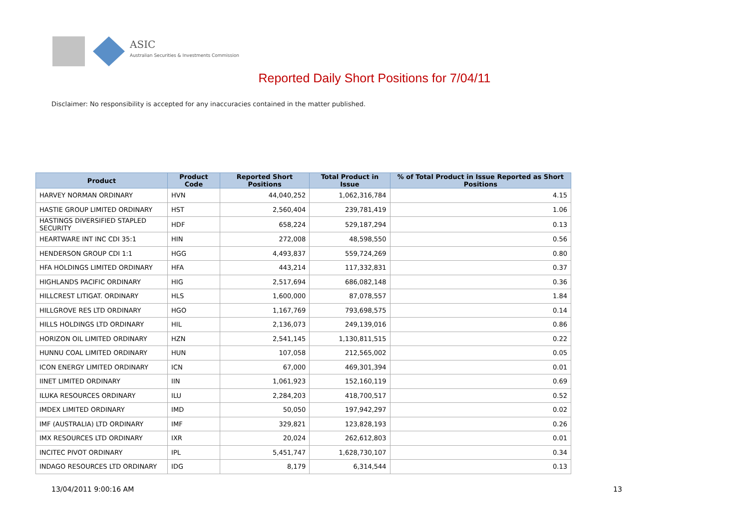ASIC
Australian Securities & Investments Commission
Reported Daily Short Positions for 7/04/11
Disclaimer: No responsibility is accepted for any inaccuracies contained in the matter published.
| Product | Product Code | Reported Short Positions | Total Product in Issue | % of Total Product in Issue Reported as Short Positions |
| --- | --- | --- | --- | --- |
| HARVEY NORMAN ORDINARY | HVN | 44,040,252 | 1,062,316,784 | 4.15 |
| HASTIE GROUP LIMITED ORDINARY | HST | 2,560,404 | 239,781,419 | 1.06 |
| HASTINGS DIVERSIFIED STAPLED SECURITY | HDF | 658,224 | 529,187,294 | 0.13 |
| HEARTWARE INT INC CDI 35:1 | HIN | 272,008 | 48,598,550 | 0.56 |
| HENDERSON GROUP CDI 1:1 | HGG | 4,493,837 | 559,724,269 | 0.80 |
| HFA HOLDINGS LIMITED ORDINARY | HFA | 443,214 | 117,332,831 | 0.37 |
| HIGHLANDS PACIFIC ORDINARY | HIG | 2,517,694 | 686,082,148 | 0.36 |
| HILLCREST LITIGAT. ORDINARY | HLS | 1,600,000 | 87,078,557 | 1.84 |
| HILLGROVE RES LTD ORDINARY | HGO | 1,167,769 | 793,698,575 | 0.14 |
| HILLS HOLDINGS LTD ORDINARY | HIL | 2,136,073 | 249,139,016 | 0.86 |
| HORIZON OIL LIMITED ORDINARY | HZN | 2,541,145 | 1,130,811,515 | 0.22 |
| HUNNU COAL LIMITED ORDINARY | HUN | 107,058 | 212,565,002 | 0.05 |
| ICON ENERGY LIMITED ORDINARY | ICN | 67,000 | 469,301,394 | 0.01 |
| IINET LIMITED ORDINARY | IIN | 1,061,923 | 152,160,119 | 0.69 |
| ILUKA RESOURCES ORDINARY | ILU | 2,284,203 | 418,700,517 | 0.52 |
| IMDEX LIMITED ORDINARY | IMD | 50,050 | 197,942,297 | 0.02 |
| IMF (AUSTRALIA) LTD ORDINARY | IMF | 329,821 | 123,828,193 | 0.26 |
| IMX RESOURCES LTD ORDINARY | IXR | 20,024 | 262,612,803 | 0.01 |
| INCITEC PIVOT ORDINARY | IPL | 5,451,747 | 1,628,730,107 | 0.34 |
| INDAGO RESOURCES LTD ORDINARY | IDG | 8,179 | 6,314,544 | 0.13 |
13/04/2011 9:00:16 AM 13